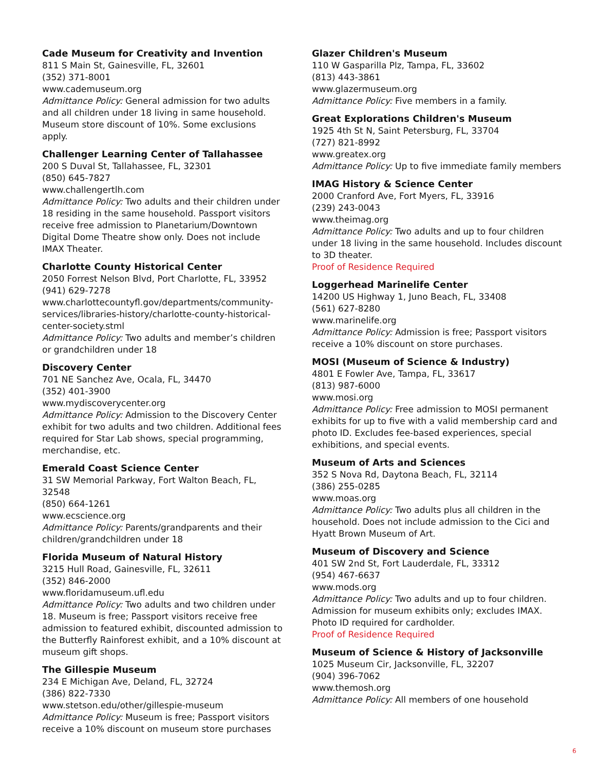Cade Museum for Creativity and Invention
811 S Main St, Gainesville, FL, 32601
(352) 371-8001
www.cademuseum.org
Admittance Policy: General admission for two adults and all children under 18 living in same household. Museum store discount of 10%. Some exclusions apply.
Challenger Learning Center of Tallahassee
200 S Duval St, Tallahassee, FL, 32301
(850) 645-7827
www.challengertlh.com
Admittance Policy: Two adults and their children under 18 residing in the same household. Passport visitors receive free admission to Planetarium/Downtown Digital Dome Theatre show only. Does not include IMAX Theater.
Charlotte County Historical Center
2050 Forrest Nelson Blvd, Port Charlotte, FL, 33952
(941) 629-7278
www.charlottecountyfl.gov/departments/community-services/libraries-history/charlotte-county-historical-center-society.stml
Admittance Policy: Two adults and member’s children or grandchildren under 18
Discovery Center
701 NE Sanchez Ave, Ocala, FL, 34470
(352) 401-3900
www.mydiscoverycenter.org
Admittance Policy: Admission to the Discovery Center exhibit for two adults and two children. Additional fees required for Star Lab shows, special programming, merchandise, etc.
Emerald Coast Science Center
31 SW Memorial Parkway, Fort Walton Beach, FL, 32548
(850) 664-1261
www.ecscience.org
Admittance Policy: Parents/grandparents and their children/grandchildren under 18
Florida Museum of Natural History
3215 Hull Road, Gainesville, FL, 32611
(352) 846-2000
www.floridamuseum.ufl.edu
Admittance Policy: Two adults and two children under 18. Museum is free; Passport visitors receive free admission to featured exhibit, discounted admission to the Butterfly Rainforest exhibit, and a 10% discount at museum gift shops.
The Gillespie Museum
234 E Michigan Ave, Deland, FL, 32724
(386) 822-7330
www.stetson.edu/other/gillespie-museum
Admittance Policy: Museum is free; Passport visitors receive a 10% discount on museum store purchases
Glazer Children's Museum
110 W Gasparilla Plz, Tampa, FL, 33602
(813) 443-3861
www.glazermuseum.org
Admittance Policy: Five members in a family.
Great Explorations Children's Museum
1925 4th St N, Saint Petersburg, FL, 33704
(727) 821-8992
www.greatex.org
Admittance Policy: Up to five immediate family members
IMAG History & Science Center
2000 Cranford Ave, Fort Myers, FL, 33916
(239) 243-0043
www.theimag.org
Admittance Policy: Two adults and up to four children under 18 living in the same household. Includes discount to 3D theater.
Proof of Residence Required
Loggerhead Marinelife Center
14200 US Highway 1, Juno Beach, FL, 33408
(561) 627-8280
www.marinelife.org
Admittance Policy: Admission is free; Passport visitors receive a 10% discount on store purchases.
MOSI (Museum of Science & Industry)
4801 E Fowler Ave, Tampa, FL, 33617
(813) 987-6000
www.mosi.org
Admittance Policy: Free admission to MOSI permanent exhibits for up to five with a valid membership card and photo ID. Excludes fee-based experiences, special exhibitions, and special events.
Museum of Arts and Sciences
352 S Nova Rd, Daytona Beach, FL, 32114
(386) 255-0285
www.moas.org
Admittance Policy: Two adults plus all children in the household. Does not include admission to the Cici and Hyatt Brown Museum of Art.
Museum of Discovery and Science
401 SW 2nd St, Fort Lauderdale, FL, 33312
(954) 467-6637
www.mods.org
Admittance Policy: Two adults and up to four children. Admission for museum exhibits only; excludes IMAX. Photo ID required for cardholder.
Proof of Residence Required
Museum of Science & History of Jacksonville
1025 Museum Cir, Jacksonville, FL, 32207
(904) 396-7062
www.themosh.org
Admittance Policy: All members of one household
6